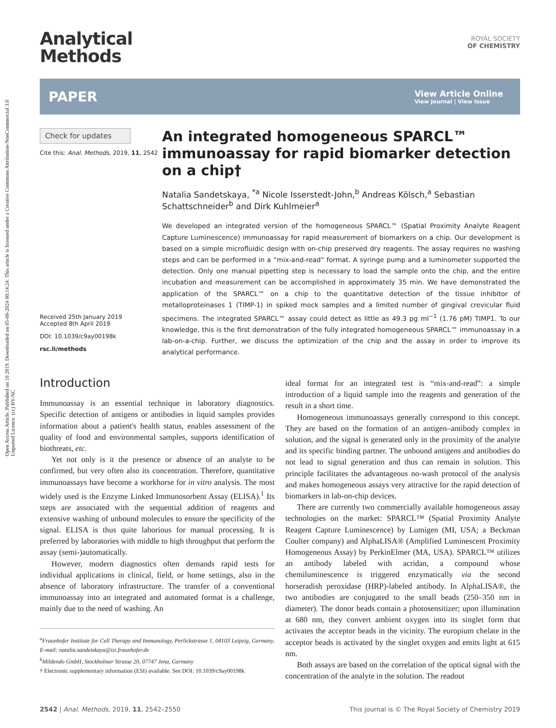Open Access Article. Published on 10 2019. Downloaded on 05-08-2024 00:14:24. This article is licensed under a Creative Commons Attribution-NonCommercial 3.0 Unported Licence. (cc) BY-NC
Analytical
Methods
ROYAL SOCIETY
OF CHEMISTRY
PAPER
View Article Online
View Journal | View Issue
Check for updates
Cite this: Anal. Methods, 2019, 11, 2542
Received 25th January 2019
Accepted 8th April 2019
DOI: 10.1039/c9ay00198k
rsc.li/methods
An integrated homogeneous SPARCL™ immunoassay for rapid biomarker detection on a chip†
Natalia Sandetskaya, <sup>*a</sup> Nicole Isserstedt-John,<sup>b</sup> Andreas Kölsch,<sup>a</sup> Sebastian Schattschneider<sup>b</sup> and Dirk Kuhlmeier<sup>a</sup>
We developed an integrated version of the homogeneous SPARCL™ (Spatial Proximity Analyte Reagent Capture Luminescence) immunoassay for rapid measurement of biomarkers on a chip. Our development is based on a simple microfluidic design with on-chip preserved dry reagents. The assay requires no washing steps and can be performed in a “mix-and-read” format. A syringe pump and a luminometer supported the detection. Only one manual pipetting step is necessary to load the sample onto the chip, and the entire incubation and measurement can be accomplished in approximately 35 min. We have demonstrated the application of the SPARCL™ on a chip to the quantitative detection of the tissue inhibitor of metalloproteinases 1 (TIMP-1) in spiked mock samples and a limited number of gingival crevicular fluid specimens. The integrated SPARCL™ assay could detect as little as 49.3 pg ml<sup>−1</sup> (1.76 pM) TIMP1. To our knowledge, this is the first demonstration of the fully integrated homogeneous SPARCL™ immunoassay in a lab-on-a-chip. Further, we discuss the optimization of the chip and the assay in order to improve its analytical performance.
Introduction
Immunoassay is an essential technique in laboratory diagnostics. Specific detection of antigens or antibodies in liquid samples provides information about a patient's health status, enables assessment of the quality of food and environmental samples, supports identification of biothreats, etc.
Yet not only is it the presence or absence of an analyte to be confirmed, but very often also its concentration. Therefore, quantitative immunoassays have become a workhorse for in vitro analysis. The most widely used is the Enzyme Linked Immunosorbent Assay (ELISA).<sup>1</sup> Its steps are associated with the sequential addition of reagents and extensive washing of unbound molecules to ensure the specificity of the signal. ELISA is thus quite laborious for manual processing. It is preferred by laboratories with middle to high throughput that perform the assay (semi-)automatically.
However, modern diagnostics often demands rapid tests for individual applications in clinical, field, or home settings, also in the absence of laboratory infrastructure. The transfer of a conventional immunoassay into an integrated and automated format is a challenge, mainly due to the need of washing. An
<sup>a</sup> Fraunhofer Institute for Cell Therapy and Immunology, Perlickstrasse 1, 04103 Leipzig, Germany. E-mail: natalia.sandetskaya@izi.fraunhofer.de
<sup>b</sup> Mildendo GmbH, Stockholmer Strasse 20, 07747 Jena, Germany
† Electronic supplementary information (ESI) available. See DOI: 10.1039/c9ay00198k
ideal format for an integrated test is “mix-and-read”: a simple introduction of a liquid sample into the reagents and generation of the result in a short time.
Homogeneous immunoassays generally correspond to this concept. They are based on the formation of an antigen–antibody complex in solution, and the signal is generated only in the proximity of the analyte and its specific binding partner. The unbound antigens and antibodies do not lead to signal generation and thus can remain in solution. This principle facilitates the advantageous no-wash protocol of the analysis and makes homogeneous assays very attractive for the rapid detection of biomarkers in lab-on-chip devices.
There are currently two commercially available homogeneous assay technologies on the market: SPARCL™ (Spatial Proximity Analyte Reagent Capture Luminescence) by Lumigen (MI, USA; a Beckman Coulter company) and AlphaLISA® (Amplified Luminescent Proximity Homogeneous Assay) by PerkinElmer (MA, USA). SPARCL™ utilizes an antibody labeled with acridan, a compound whose chemiluminescence is triggered enzymatically via the second horseradish peroxidase (HRP)-labeled antibody. In AlphaLISA®, the two antibodies are conjugated to the small beads (250–350 nm in diameter). The donor beads contain a photosensitizer; upon illumination at 680 nm, they convert ambient oxygen into its singlet form that activates the acceptor beads in the vicinity. The europium chelate in the acceptor beads is activated by the singlet oxygen and emits light at 615 nm.
Both assays are based on the correlation of the optical signal with the concentration of the analyte in the solution. The readout
2542 | Anal. Methods, 2019, 11, 2542–2550 This journal is © The Royal Society of Chemistry 2019